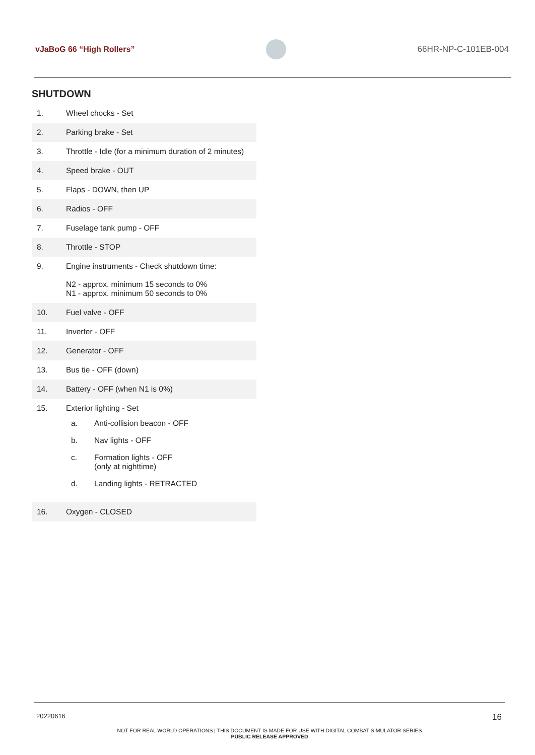vJaBoG 66 “High Rollers” 66HR-NP-C-101EB-004
SHUTDOWN
| 1. | Wheel chocks - Set |
| 2. | Parking brake - Set |
| 3. | Throttle - Idle (for a minimum duration of 2 minutes) |
| 4. | Speed brake - OUT |
| 5. | Flaps - DOWN, then UP |
| 6. | Radios - OFF |
| 7. | Fuselage tank pump - OFF |
| 8. | Throttle - STOP |
| 9. | Engine instruments - Check shutdown time: N2 - approx. minimum 15 seconds to 0% N1 - approx. minimum 50 seconds to 0% |
| 10. | Fuel valve - OFF |
| 11. | Inverter - OFF |
| 12. | Generator - OFF |
| 13. | Bus tie - OFF (down) |
| 14. | Battery - OFF (when N1 is 0%) |
| 15. | Exterior lighting - Set / a. / Anti-collision beacon - OFF / / b. / Nav lights - OFF / / c. / Formation lights - OFF (only at nighttime) / / d. / Landing lights - RETRACTED / |
| 16. | Oxygen - CLOSED |
20220616 16
NOT FOR REAL WORLD OPERATIONS | THIS DOCUMENT IS MADE FOR USE WITH DIGITAL COMBAT SIMULATOR SERIES
PUBLIC RELEASE APPROVED